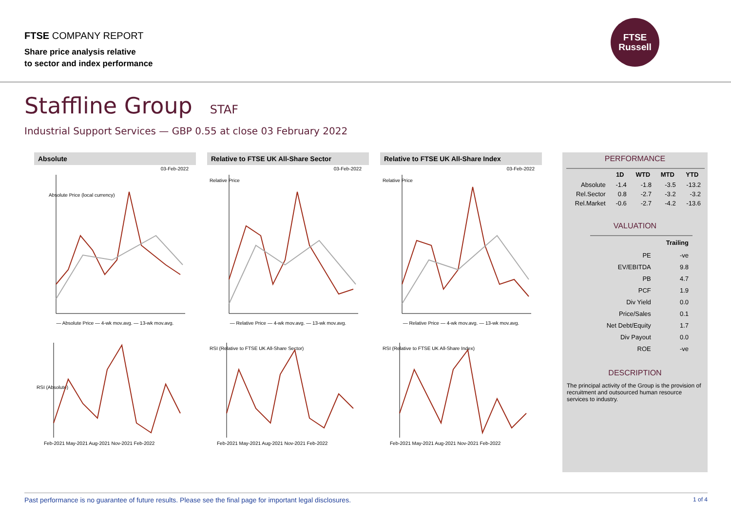FTSE COMPANY REPORT
Share price analysis relative
to sector and index performance
FTSE
Russell
Staffline Group STAF
Industrial Support Services — GBP 0.55 at close 03 February 2022
Absolute
03-Feb-2022
Absolute Price (local currency)
— Absolute Price — 4-wk mov.avg. — 13-wk mov.avg.
RSI (Absolute)
Feb-2021 May-2021 Aug-2021 Nov-2021 Feb-2022
Relative to FTSE UK All-Share Sector
03-Feb-2022
Relative Price
— Relative Price — 4-wk mov.avg. — 13-wk mov.avg.
RSI (Relative to FTSE UK All-Share Sector)
Feb-2021 May-2021 Aug-2021 Nov-2021 Feb-2022
Relative to FTSE UK All-Share Index
03-Feb-2022
Relative Price
— Relative Price — 4-wk mov.avg. — 13-wk mov.avg.
RSI (Relative to FTSE UK All-Share Index)
Feb-2021 May-2021 Aug-2021 Nov-2021 Feb-2022
PERFORMANCE
| | 1D | WTD | MTD | YTD |
| --- | --- | --- | --- | --- |
| Absolute | -1.4 | -1.8 | -3.5 | -13.2 |
| Rel.Sector | 0.8 | -2.7 | -3.2 | -3.2 |
| Rel.Market | -0.6 | -2.7 | -4.2 | -13.6 |
VALUATION
| | Trailing |
| --- | --- |
| PE | -ve |
| EV/EBITDA | 9.8 |
| PB | 4.7 |
| PCF | 1.9 |
| Div Yield | 0.0 |
| Price/Sales | 0.1 |
| Net Debt/Equity | 1.7 |
| Div Payout | 0.0 |
| ROE | -ve |
DESCRIPTION
The principal activity of the Group is the provision of recruitment and outsourced human resource services to industry.
Past performance is no guarantee of future results. Please see the final page for important legal disclosures. 1 of 4